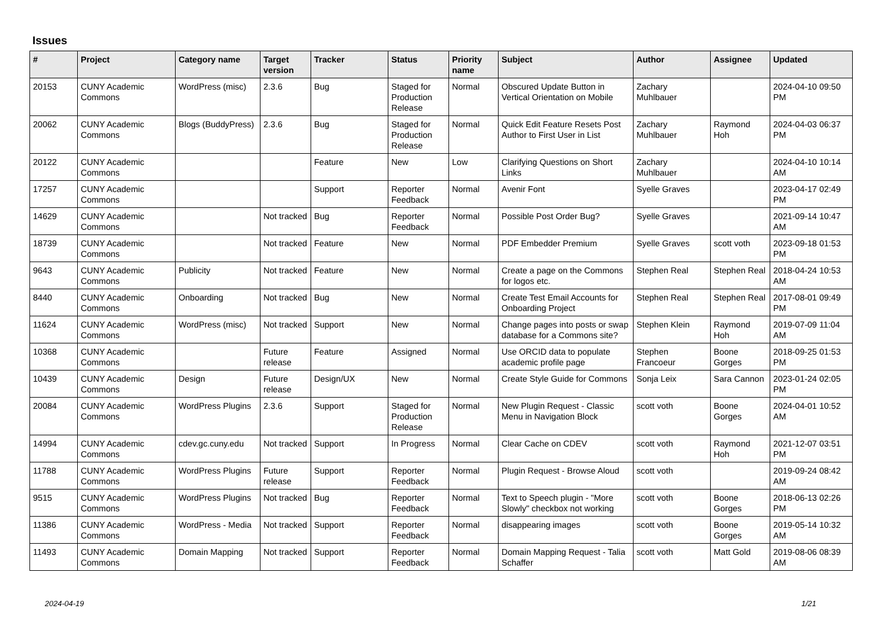Issues
| # | Project | Category name | Target version | Tracker | Status | Priority name | Subject | Author | Assignee | Updated |
| --- | --- | --- | --- | --- | --- | --- | --- | --- | --- | --- |
| 20153 | CUNY Academic Commons | WordPress (misc) | 2.3.6 | Bug | Staged for Production Release | Normal | Obscured Update Button in Vertical Orientation on Mobile | Zachary Muhlbauer | | 2024-04-10 09:50 PM |
| 20062 | CUNY Academic Commons | Blogs (BuddyPress) | 2.3.6 | Bug | Staged for Production Release | Normal | Quick Edit Feature Resets Post Author to First User in List | Zachary Muhlbauer | Raymond Hoh | 2024-04-03 06:37 PM |
| 20122 | CUNY Academic Commons | | | Feature | New | Low | Clarifying Questions on Short Links | Zachary Muhlbauer | | 2024-04-10 10:14 AM |
| 17257 | CUNY Academic Commons | | | Support | Reporter Feedback | Normal | Avenir Font | Syelle Graves | | 2023-04-17 02:49 PM |
| 14629 | CUNY Academic Commons | | Not tracked | Bug | Reporter Feedback | Normal | Possible Post Order Bug? | Syelle Graves | | 2021-09-14 10:47 AM |
| 18739 | CUNY Academic Commons | | Not tracked | Feature | New | Normal | PDF Embedder Premium | Syelle Graves | scott voth | 2023-09-18 01:53 PM |
| 9643 | CUNY Academic Commons | Publicity | Not tracked | Feature | New | Normal | Create a page on the Commons for logos etc. | Stephen Real | Stephen Real | 2018-04-24 10:53 AM |
| 8440 | CUNY Academic Commons | Onboarding | Not tracked | Bug | New | Normal | Create Test Email Accounts for Onboarding Project | Stephen Real | Stephen Real | 2017-08-01 09:49 PM |
| 11624 | CUNY Academic Commons | WordPress (misc) | Not tracked | Support | New | Normal | Change pages into posts or swap database for a Commons site? | Stephen Klein | Raymond Hoh | 2019-07-09 11:04 AM |
| 10368 | CUNY Academic Commons | | Future release | Feature | Assigned | Normal | Use ORCID data to populate academic profile page | Stephen Francoeur | Boone Gorges | 2018-09-25 01:53 PM |
| 10439 | CUNY Academic Commons | Design | Future release | Design/UX | New | Normal | Create Style Guide for Commons | Sonja Leix | Sara Cannon | 2023-01-24 02:05 PM |
| 20084 | CUNY Academic Commons | WordPress Plugins | 2.3.6 | Support | Staged for Production Release | Normal | New Plugin Request - Classic Menu in Navigation Block | scott voth | Boone Gorges | 2024-04-01 10:52 AM |
| 14994 | CUNY Academic Commons | cdev.gc.cuny.edu | Not tracked | Support | In Progress | Normal | Clear Cache on CDEV | scott voth | Raymond Hoh | 2021-12-07 03:51 PM |
| 11788 | CUNY Academic Commons | WordPress Plugins | Future release | Support | Reporter Feedback | Normal | Plugin Request - Browse Aloud | scott voth | | 2019-09-24 08:42 AM |
| 9515 | CUNY Academic Commons | WordPress Plugins | Not tracked | Bug | Reporter Feedback | Normal | Text to Speech plugin - "More Slowly" checkbox not working | scott voth | Boone Gorges | 2018-06-13 02:26 PM |
| 11386 | CUNY Academic Commons | WordPress - Media | Not tracked | Support | Reporter Feedback | Normal | disappearing images | scott voth | Boone Gorges | 2019-05-14 10:32 AM |
| 11493 | CUNY Academic Commons | Domain Mapping | Not tracked | Support | Reporter Feedback | Normal | Domain Mapping Request - Talia Schaffer | scott voth | Matt Gold | 2019-08-06 08:39 AM |
2024-04-19 1/21